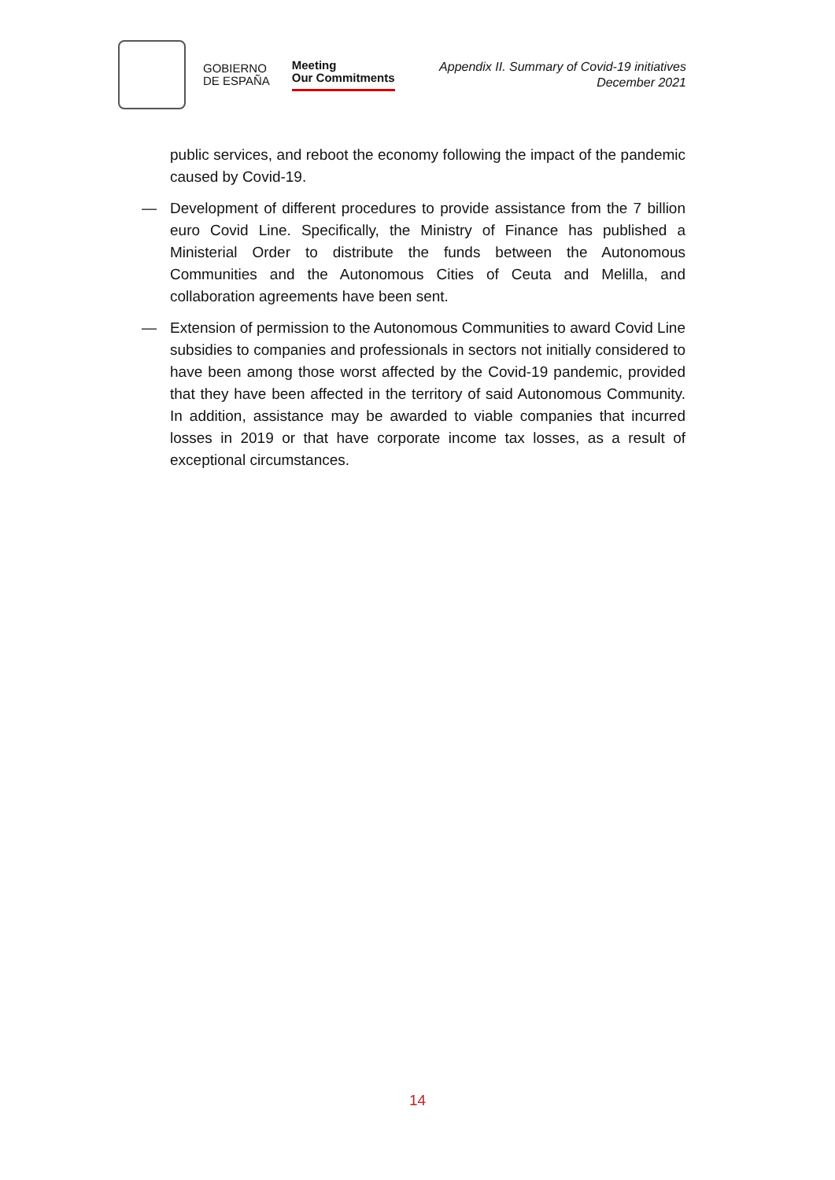GOBIERNO
DE ESPAÑA
Meeting
Our Commitments
Appendix II. Summary of Covid-19 initiatives
December 2021
public services, and reboot the economy following the impact of the pandemic caused by Covid-19.
— Development of different procedures to provide assistance from the 7 billion euro Covid Line. Specifically, the Ministry of Finance has published a Ministerial Order to distribute the funds between the Autonomous Communities and the Autonomous Cities of Ceuta and Melilla, and collaboration agreements have been sent.
— Extension of permission to the Autonomous Communities to award Covid Line subsidies to companies and professionals in sectors not initially considered to have been among those worst affected by the Covid-19 pandemic, provided that they have been affected in the territory of said Autonomous Community. In addition, assistance may be awarded to viable companies that incurred losses in 2019 or that have corporate income tax losses, as a result of exceptional circumstances.
14